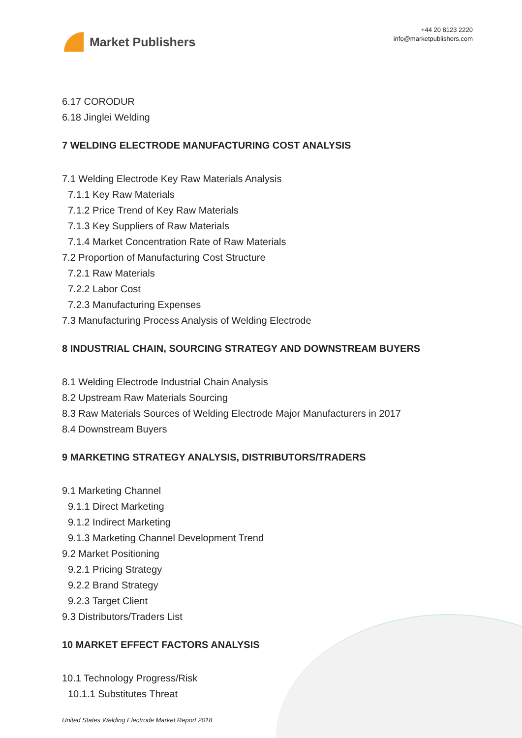Market Publishers
+44 20 8123 2220
info@marketpublishers.com
6.17 CORODUR
6.18 Jinglei Welding
7 WELDING ELECTRODE MANUFACTURING COST ANALYSIS
7.1 Welding Electrode Key Raw Materials Analysis
7.1.1 Key Raw Materials
7.1.2 Price Trend of Key Raw Materials
7.1.3 Key Suppliers of Raw Materials
7.1.4 Market Concentration Rate of Raw Materials
7.2 Proportion of Manufacturing Cost Structure
7.2.1 Raw Materials
7.2.2 Labor Cost
7.2.3 Manufacturing Expenses
7.3 Manufacturing Process Analysis of Welding Electrode
8 INDUSTRIAL CHAIN, SOURCING STRATEGY AND DOWNSTREAM BUYERS
8.1 Welding Electrode Industrial Chain Analysis
8.2 Upstream Raw Materials Sourcing
8.3 Raw Materials Sources of Welding Electrode Major Manufacturers in 2017
8.4 Downstream Buyers
9 MARKETING STRATEGY ANALYSIS, DISTRIBUTORS/TRADERS
9.1 Marketing Channel
9.1.1 Direct Marketing
9.1.2 Indirect Marketing
9.1.3 Marketing Channel Development Trend
9.2 Market Positioning
9.2.1 Pricing Strategy
9.2.2 Brand Strategy
9.2.3 Target Client
9.3 Distributors/Traders List
10 MARKET EFFECT FACTORS ANALYSIS
10.1 Technology Progress/Risk
10.1.1 Substitutes Threat
United States Welding Electrode Market Report 2018